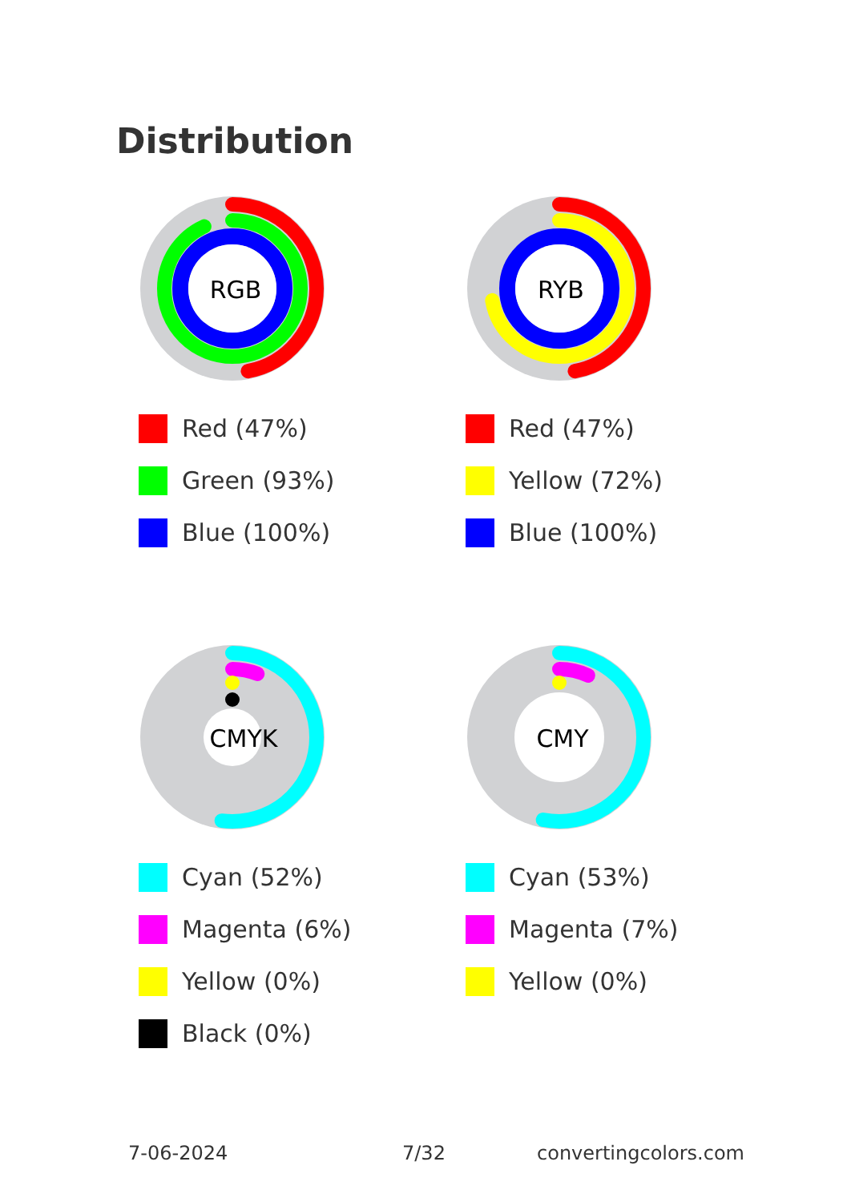Distribution
RGB
Red (47%)
Green (93%)
Blue (100%)
RYB
Red (47%)
Yellow (72%)
Blue (100%)
CMYK
Cyan (52%)
Magenta (6%)
Yellow (0%)
Black (0%)
CMY
Cyan (53%)
Magenta (7%)
Yellow (0%)
7-06-2024 7/32 convertingcolors.com